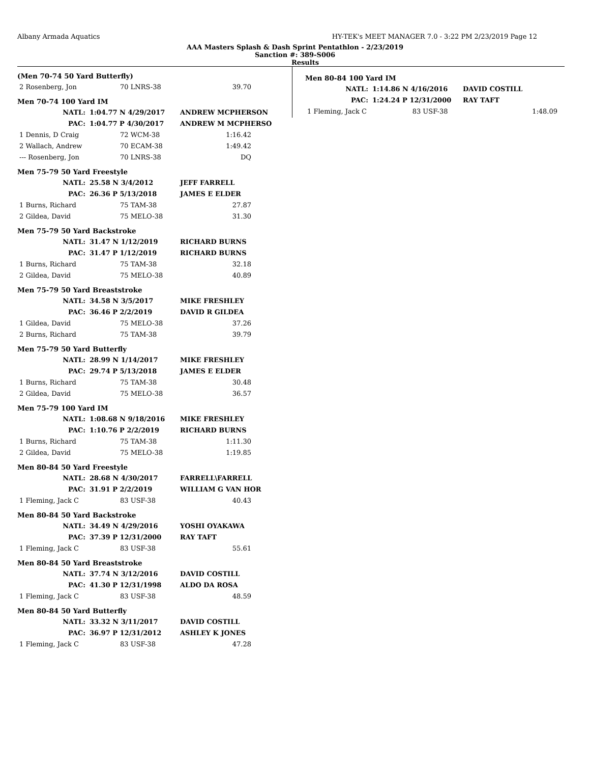Albany Armada Aquatics HY-TEK's MEET MANAGER 7.0 - 3:22 PM 2/23/2019 Page 12
AAA Masters Splash & Dash Sprint Pentathlon - 2/23/2019
Sanction #: 389-S006
Results
(Men 70-74 50 Yard Butterfly)
| 2 Rosenberg, Jon | 70 LNRS-38 | 39.70 |
Men 70-74 100 Yard IM
| NATL: | 1:04.77 N 4/29/2017 | ANDREW MCPHERSON |
| PAC: | 1:04.77 P 4/30/2017 | ANDREW M MCPHERSO |
| 1 Dennis, D Craig | 72 WCM-38 | 1:16.42 |
| 2 Wallach, Andrew | 70 ECAM-38 | 1:49.42 |
| --- Rosenberg, Jon | 70 LNRS-38 | DQ |
Men 75-79 50 Yard Freestyle
| NATL: | 25.58 N 3/4/2012 | JEFF FARRELL |
| PAC: | 26.36 P 5/13/2018 | JAMES E ELDER |
| 1 Burns, Richard | 75 TAM-38 | 27.87 |
| 2 Gildea, David | 75 MELO-38 | 31.30 |
Men 75-79 50 Yard Backstroke
| NATL: | 31.47 N 1/12/2019 | RICHARD BURNS |
| PAC: | 31.47 P 1/12/2019 | RICHARD BURNS |
| 1 Burns, Richard | 75 TAM-38 | 32.18 |
| 2 Gildea, David | 75 MELO-38 | 40.89 |
Men 75-79 50 Yard Breaststroke
| NATL: | 34.58 N 3/5/2017 | MIKE FRESHLEY |
| PAC: | 36.46 P 2/2/2019 | DAVID R GILDEA |
| 1 Gildea, David | 75 MELO-38 | 37.26 |
| 2 Burns, Richard | 75 TAM-38 | 39.79 |
Men 75-79 50 Yard Butterfly
| NATL: | 28.99 N 1/14/2017 | MIKE FRESHLEY |
| PAC: | 29.74 P 5/13/2018 | JAMES E ELDER |
| 1 Burns, Richard | 75 TAM-38 | 30.48 |
| 2 Gildea, David | 75 MELO-38 | 36.57 |
Men 75-79 100 Yard IM
| NATL: | 1:08.68 N 9/18/2016 | MIKE FRESHLEY |
| PAC: | 1:10.76 P 2/2/2019 | RICHARD BURNS |
| 1 Burns, Richard | 75 TAM-38 | 1:11.30 |
| 2 Gildea, David | 75 MELO-38 | 1:19.85 |
Men 80-84 50 Yard Freestyle
| NATL: | 28.68 N 4/30/2017 | FARRELL\FARRELL |
| PAC: | 31.91 P 2/2/2019 | WILLIAM G VAN HOR |
| 1 Fleming, Jack C | 83 USF-38 | 40.43 |
Men 80-84 50 Yard Backstroke
| NATL: | 34.49 N 4/29/2016 | YOSHI OYAKAWA |
| PAC: | 37.39 P 12/31/2000 | RAY TAFT |
| 1 Fleming, Jack C | 83 USF-38 | 55.61 |
Men 80-84 50 Yard Breaststroke
| NATL: | 37.74 N 3/12/2016 | DAVID COSTILL |
| PAC: | 41.30 P 12/31/1998 | ALDO DA ROSA |
| 1 Fleming, Jack C | 83 USF-38 | 48.59 |
Men 80-84 50 Yard Butterfly
| NATL: | 33.32 N 3/11/2017 | DAVID COSTILL |
| PAC: | 36.97 P 12/31/2012 | ASHLEY K JONES |
| 1 Fleming, Jack C | 83 USF-38 | 47.28 |
Men 80-84 100 Yard IM
| NATL: | 1:14.86 N 4/16/2016 | DAVID COSTILL |
| PAC: | 1:24.24 P 12/31/2000 | RAY TAFT |
| 1 Fleming, Jack C | 83 USF-38 | 1:48.09 |